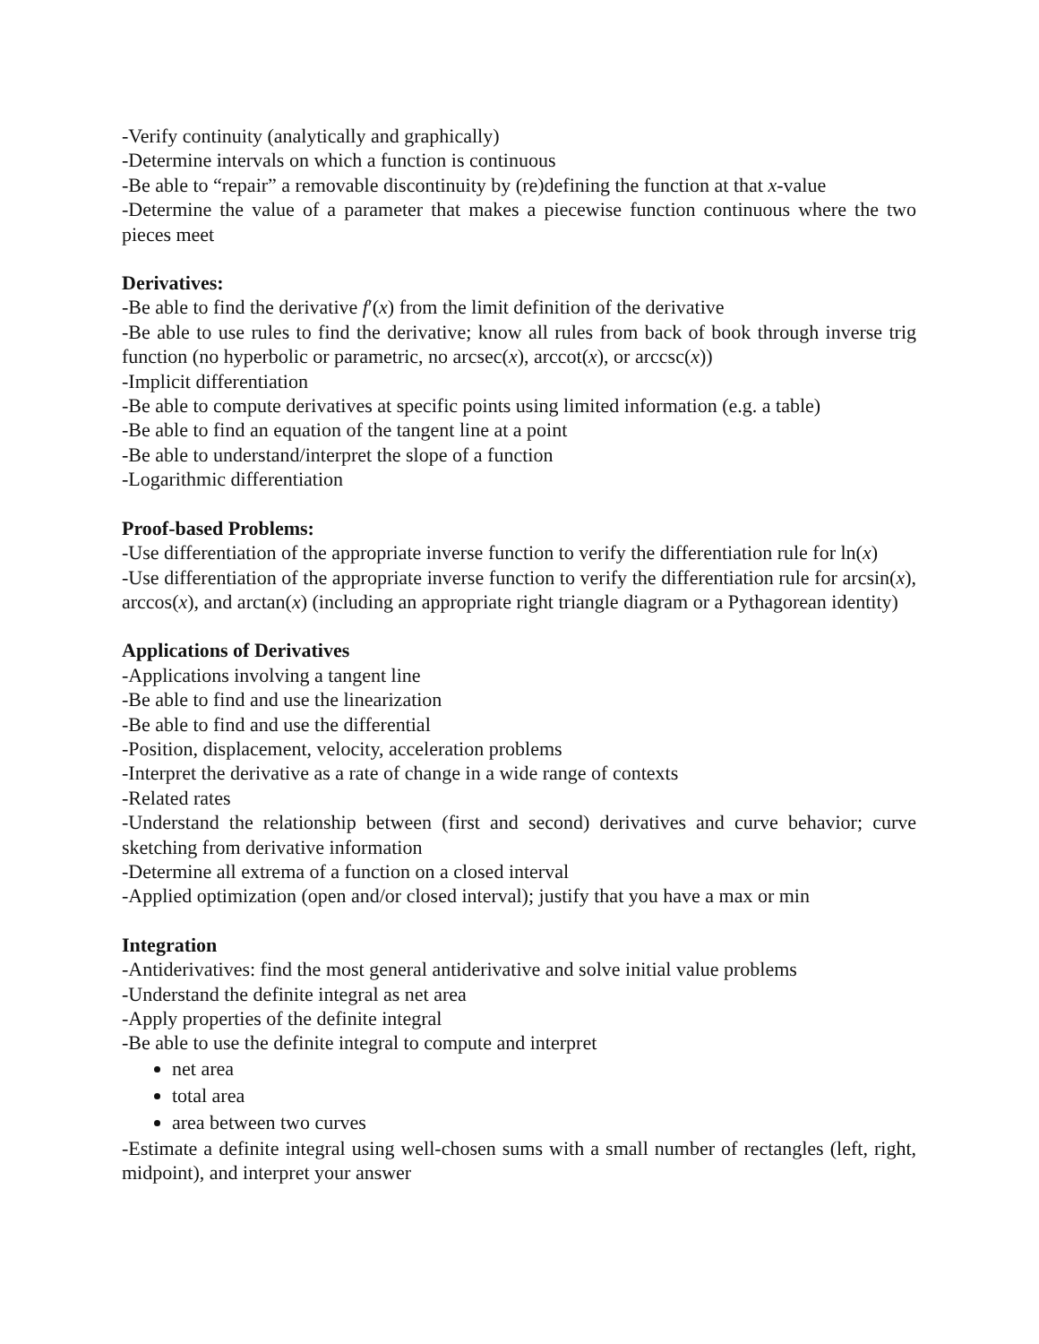-Verify continuity (analytically and graphically)
-Determine intervals on which a function is continuous
-Be able to “repair” a removable discontinuity by (re)defining the function at that x-value
-Determine the value of a parameter that makes a piecewise function continuous where the two pieces meet
Derivatives:
-Be able to find the derivative f′(x) from the limit definition of the derivative
-Be able to use rules to find the derivative; know all rules from back of book through inverse trig function (no hyperbolic or parametric, no arcsec(x), arccot(x), or arccsc(x))
-Implicit differentiation
-Be able to compute derivatives at specific points using limited information (e.g. a table)
-Be able to find an equation of the tangent line at a point
-Be able to understand/interpret the slope of a function
-Logarithmic differentiation
Proof-based Problems:
-Use differentiation of the appropriate inverse function to verify the differentiation rule for ln(x)
-Use differentiation of the appropriate inverse function to verify the differentiation rule for arcsin(x), arccos(x), and arctan(x) (including an appropriate right triangle diagram or a Pythagorean identity)
Applications of Derivatives
-Applications involving a tangent line
-Be able to find and use the linearization
-Be able to find and use the differential
-Position, displacement, velocity, acceleration problems
-Interpret the derivative as a rate of change in a wide range of contexts
-Related rates
-Understand the relationship between (first and second) derivatives and curve behavior; curve sketching from derivative information
-Determine all extrema of a function on a closed interval
-Applied optimization (open and/or closed interval); justify that you have a max or min
Integration
-Antiderivatives: find the most general antiderivative and solve initial value problems
-Understand the definite integral as net area
-Apply properties of the definite integral
-Be able to use the definite integral to compute and interpret
net area
total area
area between two curves
-Estimate a definite integral using well-chosen sums with a small number of rectangles (left, right, midpoint), and interpret your answer